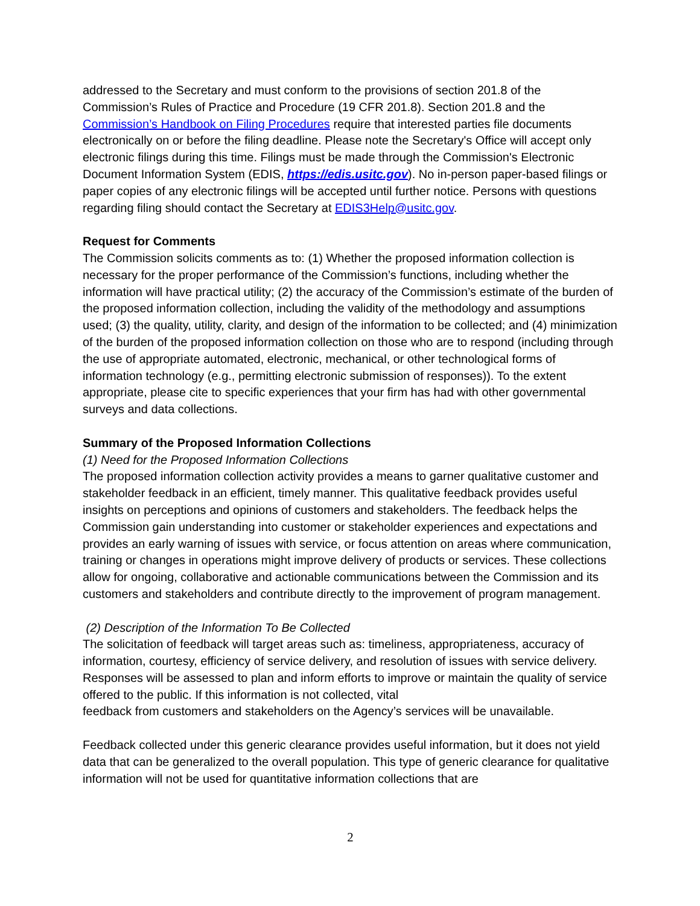addressed to the Secretary and must conform to the provisions of section 201.8 of the Commission’s Rules of Practice and Procedure (19 CFR 201.8). Section 201.8 and the Commission’s Handbook on Filing Procedures require that interested parties file documents electronically on or before the filing deadline. Please note the Secretary's Office will accept only electronic filings during this time. Filings must be made through the Commission's Electronic Document Information System (EDIS, https://edis.usitc.gov). No in-person paper-based filings or paper copies of any electronic filings will be accepted until further notice. Persons with questions regarding filing should contact the Secretary at EDIS3Help@usitc.gov.
Request for Comments
The Commission solicits comments as to: (1) Whether the proposed information collection is necessary for the proper performance of the Commission’s functions, including whether the information will have practical utility; (2) the accuracy of the Commission’s estimate of the burden of the proposed information collection, including the validity of the methodology and assumptions used; (3) the quality, utility, clarity, and design of the information to be collected; and (4) minimization of the burden of the proposed information collection on those who are to respond (including through the use of appropriate automated, electronic, mechanical, or other technological forms of information technology (e.g., permitting electronic submission of responses)). To the extent appropriate, please cite to specific experiences that your firm has had with other governmental surveys and data collections.
Summary of the Proposed Information Collections
(1) Need for the Proposed Information Collections
The proposed information collection activity provides a means to garner qualitative customer and stakeholder feedback in an efficient, timely manner. This qualitative feedback provides useful insights on perceptions and opinions of customers and stakeholders. The feedback helps the Commission gain understanding into customer or stakeholder experiences and expectations and provides an early warning of issues with service, or focus attention on areas where communication, training or changes in operations might improve delivery of products or services. These collections allow for ongoing, collaborative and actionable communications between the Commission and its customers and stakeholders and contribute directly to the improvement of program management.
(2) Description of the Information To Be Collected
The solicitation of feedback will target areas such as: timeliness, appropriateness, accuracy of information, courtesy, efficiency of service delivery, and resolution of issues with service delivery. Responses will be assessed to plan and inform efforts to improve or maintain the quality of service offered to the public. If this information is not collected, vital
feedback from customers and stakeholders on the Agency’s services will be unavailable.
Feedback collected under this generic clearance provides useful information, but it does not yield data that can be generalized to the overall population. This type of generic clearance for qualitative information will not be used for quantitative information collections that are
2